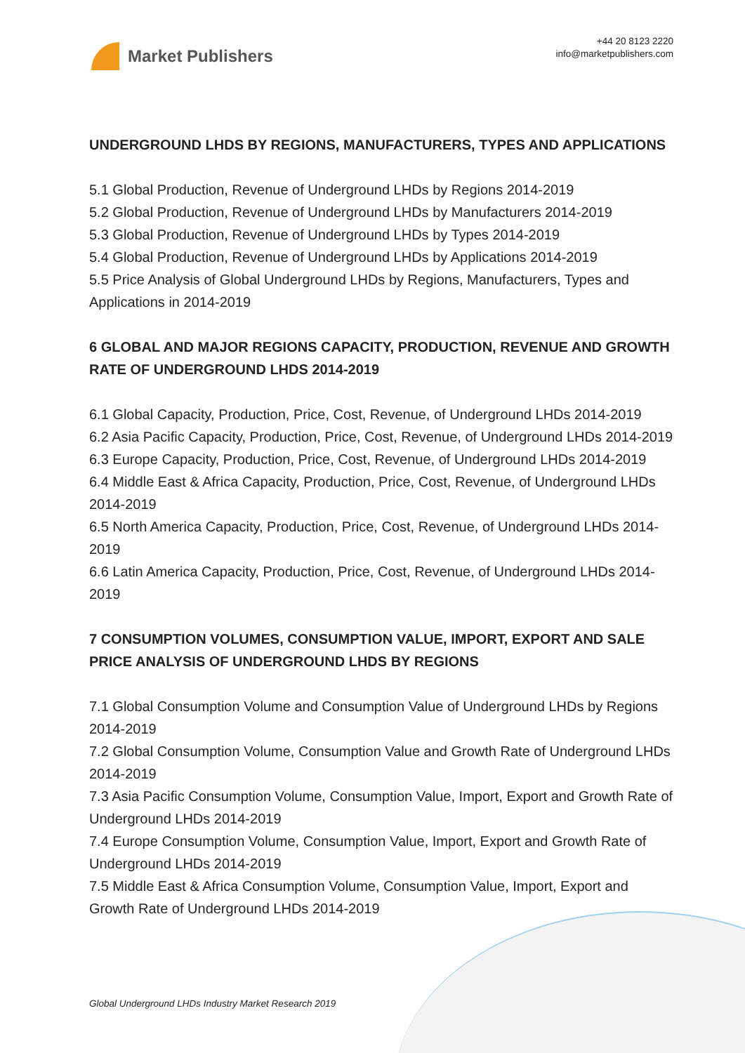Market Publishers
+44 20 8123 2220
info@marketpublishers.com
UNDERGROUND LHDS BY REGIONS, MANUFACTURERS, TYPES AND APPLICATIONS
5.1 Global Production, Revenue of Underground LHDs by Regions 2014-2019
5.2 Global Production, Revenue of Underground LHDs by Manufacturers 2014-2019
5.3 Global Production, Revenue of Underground LHDs by Types 2014-2019
5.4 Global Production, Revenue of Underground LHDs by Applications 2014-2019
5.5 Price Analysis of Global Underground LHDs by Regions, Manufacturers, Types and Applications in 2014-2019
6 GLOBAL AND MAJOR REGIONS CAPACITY, PRODUCTION, REVENUE AND GROWTH RATE OF UNDERGROUND LHDS 2014-2019
6.1 Global Capacity, Production, Price, Cost, Revenue, of Underground LHDs 2014-2019
6.2 Asia Pacific Capacity, Production, Price, Cost, Revenue, of Underground LHDs 2014-2019
6.3 Europe Capacity, Production, Price, Cost, Revenue, of Underground LHDs 2014-2019
6.4 Middle East & Africa Capacity, Production, Price, Cost, Revenue, of Underground LHDs 2014-2019
6.5 North America Capacity, Production, Price, Cost, Revenue, of Underground LHDs 2014-2019
6.6 Latin America Capacity, Production, Price, Cost, Revenue, of Underground LHDs 2014-2019
7 CONSUMPTION VOLUMES, CONSUMPTION VALUE, IMPORT, EXPORT AND SALE PRICE ANALYSIS OF UNDERGROUND LHDS BY REGIONS
7.1 Global Consumption Volume and Consumption Value of Underground LHDs by Regions 2014-2019
7.2 Global Consumption Volume, Consumption Value and Growth Rate of Underground LHDs 2014-2019
7.3 Asia Pacific Consumption Volume, Consumption Value, Import, Export and Growth Rate of Underground LHDs 2014-2019
7.4 Europe Consumption Volume, Consumption Value, Import, Export and Growth Rate of Underground LHDs 2014-2019
7.5 Middle East & Africa Consumption Volume, Consumption Value, Import, Export and Growth Rate of Underground LHDs 2014-2019
Global Underground LHDs Industry Market Research 2019